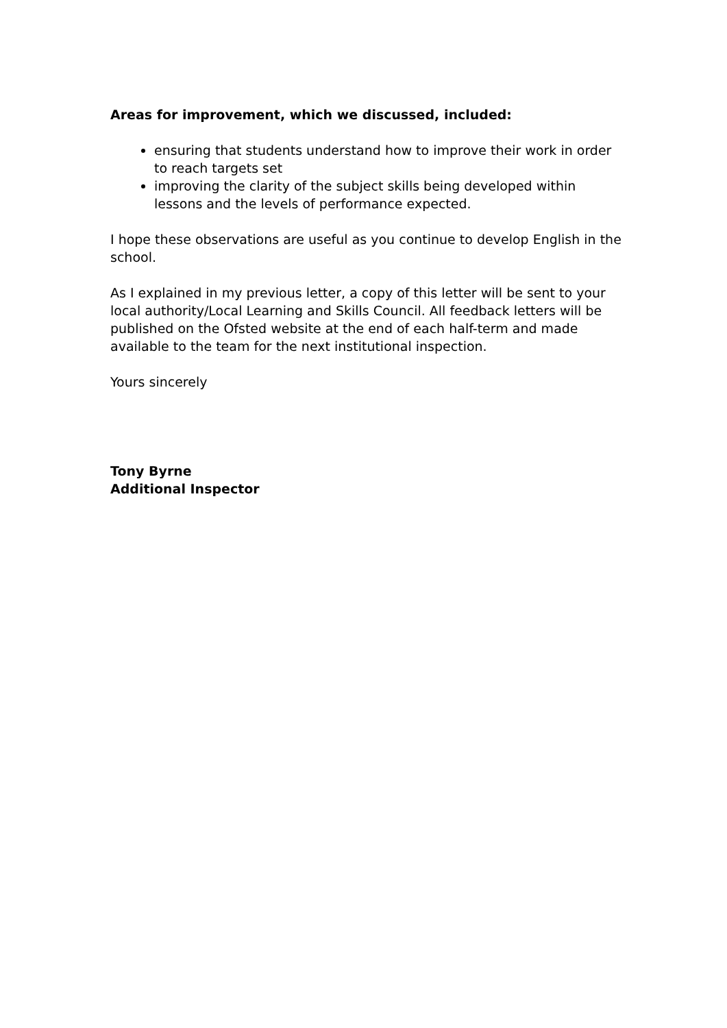Areas for improvement, which we discussed, included:
ensuring that students understand how to improve their work in order to reach targets set
improving the clarity of the subject skills being developed within lessons and the levels of performance expected.
I hope these observations are useful as you continue to develop English in the school.
As I explained in my previous letter, a copy of this letter will be sent to your local authority/Local Learning and Skills Council. All feedback letters will be published on the Ofsted website at the end of each half-term and made available to the team for the next institutional inspection.
Yours sincerely
Tony Byrne
Additional Inspector